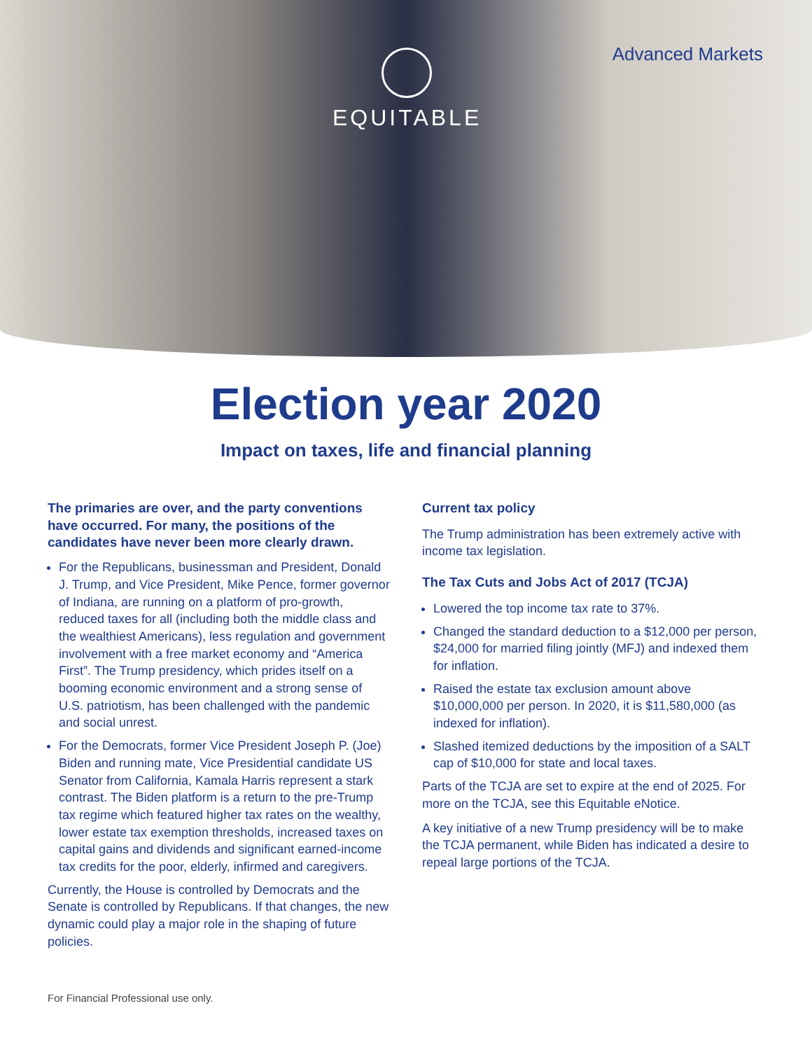EQUITABLE
Advanced Markets
Election year 2020
Impact on taxes, life and financial planning
The primaries are over, and the party conventions have occurred. For many, the positions of the candidates have never been more clearly drawn.
For the Republicans, businessman and President, Donald J. Trump, and Vice President, Mike Pence, former governor of Indiana, are running on a platform of pro-growth, reduced taxes for all (including both the middle class and the wealthiest Americans), less regulation and government involvement with a free market economy and “America First”. The Trump presidency, which prides itself on a booming economic environment and a strong sense of U.S. patriotism, has been challenged with the pandemic and social unrest.
For the Democrats, former Vice President Joseph P. (Joe) Biden and running mate, Vice Presidential candidate US Senator from California, Kamala Harris represent a stark contrast. The Biden platform is a return to the pre-Trump tax regime which featured higher tax rates on the wealthy, lower estate tax exemption thresholds, increased taxes on capital gains and dividends and significant earned-income tax credits for the poor, elderly, infirmed and caregivers.
Currently, the House is controlled by Democrats and the Senate is controlled by Republicans. If that changes, the new dynamic could play a major role in the shaping of future policies.
Current tax policy
The Trump administration has been extremely active with income tax legislation.
The Tax Cuts and Jobs Act of 2017 (TCJA)
Lowered the top income tax rate to 37%.
Changed the standard deduction to a $12,000 per person, $24,000 for married filing jointly (MFJ) and indexed them for inflation.
Raised the estate tax exclusion amount above $10,000,000 per person. In 2020, it is $11,580,000 (as indexed for inflation).
Slashed itemized deductions by the imposition of a SALT cap of $10,000 for state and local taxes.
Parts of the TCJA are set to expire at the end of 2025. For more on the TCJA, see this Equitable eNotice.
A key initiative of a new Trump presidency will be to make the TCJA permanent, while Biden has indicated a desire to repeal large portions of the TCJA.
For Financial Professional use only.